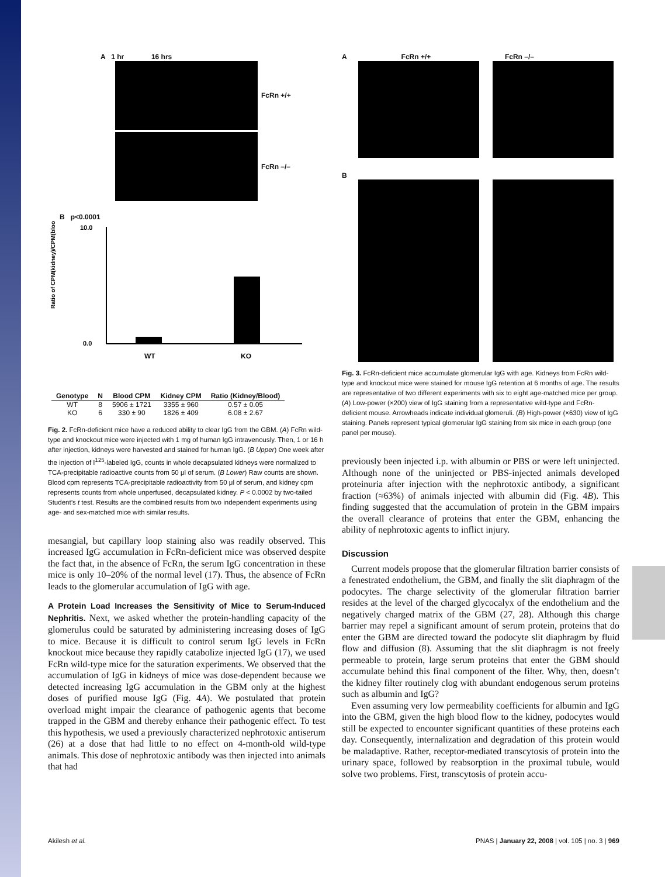A 1 hr 16 hrs
FcRn +/+
FcRn –/–
B p<0.0001
Ratio of CPM(kidney)/CPM(blood)
10.0
0.0
WT
KO
| Genotype | N | Blood CPM | Kidney CPM | Ratio (Kidney/Blood) |
| --- | --- | --- | --- | --- |
| WT | 8 | 5906 ± 1721 | 3355 ± 960 | 0.57 ± 0.05 |
| KO | 6 | 330 ± 90 | 1826 ± 409 | 6.08 ± 2.67 |
Fig. 2. FcRn-deficient mice have a reduced ability to clear IgG from the GBM. (A) FcRn wild-type and knockout mice were injected with 1 mg of human IgG intravenously. Then, 1 or 16 h after injection, kidneys were harvested and stained for human IgG. (B Upper) One week after the injection of I<sup>125</sup>-labeled IgG, counts in whole decapsulated kidneys were normalized to TCA-precipitable radioactive counts from 50 μl of serum. (B Lower) Raw counts are shown. Blood cpm represents TCA-precipitable radioactivity from 50 μl of serum, and kidney cpm represents counts from whole unperfused, decapsulated kidney. P < 0.0002 by two-tailed Student’s t test. Results are the combined results from two independent experiments using age- and sex-matched mice with similar results.
mesangial, but capillary loop staining also was readily observed. This increased IgG accumulation in FcRn-deficient mice was observed despite the fact that, in the absence of FcRn, the serum IgG concentration in these mice is only 10–20% of the normal level (17). Thus, the absence of FcRn leads to the glomerular accumulation of IgG with age.
A Protein Load Increases the Sensitivity of Mice to Serum-Induced Nephritis. Next, we asked whether the protein-handling capacity of the glomerulus could be saturated by administering increasing doses of IgG to mice. Because it is difficult to control serum IgG levels in FcRn knockout mice because they rapidly catabolize injected IgG (17), we used FcRn wild-type mice for the saturation experiments. We observed that the accumulation of IgG in kidneys of mice was dose-dependent because we detected increasing IgG accumulation in the GBM only at the highest doses of purified mouse IgG (Fig. 4A). We postulated that protein overload might impair the clearance of pathogenic agents that become trapped in the GBM and thereby enhance their pathogenic effect. To test this hypothesis, we used a previously characterized nephrotoxic antiserum (26) at a dose that had little to no effect on 4-month-old wild-type animals. This dose of nephrotoxic antibody was then injected into animals that had
A FcRn +/+ FcRn –/–
B
Fig. 3. FcRn-deficient mice accumulate glomerular IgG with age. Kidneys from FcRn wild-type and knockout mice were stained for mouse IgG retention at 6 months of age. The results are representative of two different experiments with six to eight age-matched mice per group. (A) Low-power (×200) view of IgG staining from a representative wild-type and FcRn-deficient mouse. Arrowheads indicate individual glomeruli. (B) High-power (×630) view of IgG staining. Panels represent typical glomerular IgG staining from six mice in each group (one panel per mouse).
previously been injected i.p. with albumin or PBS or were left uninjected. Although none of the uninjected or PBS-injected animals developed proteinuria after injection with the nephrotoxic antibody, a significant fraction (≈63%) of animals injected with albumin did (Fig. 4B). This finding suggested that the accumulation of protein in the GBM impairs the overall clearance of proteins that enter the GBM, enhancing the ability of nephrotoxic agents to inflict injury.
Discussion
Current models propose that the glomerular filtration barrier consists of a fenestrated endothelium, the GBM, and finally the slit diaphragm of the podocytes. The charge selectivity of the glomerular filtration barrier resides at the level of the charged glycocalyx of the endothelium and the negatively charged matrix of the GBM (27, 28). Although this charge barrier may repel a significant amount of serum protein, proteins that do enter the GBM are directed toward the podocyte slit diaphragm by fluid flow and diffusion (8). Assuming that the slit diaphragm is not freely permeable to protein, large serum proteins that enter the GBM should accumulate behind this final component of the filter. Why, then, doesn’t the kidney filter routinely clog with abundant endogenous serum proteins such as albumin and IgG?
Even assuming very low permeability coefficients for albumin and IgG into the GBM, given the high blood flow to the kidney, podocytes would still be expected to encounter significant quantities of these proteins each day. Consequently, internalization and degradation of this protein would be maladaptive. Rather, receptor-mediated transcytosis of protein into the urinary space, followed by reabsorption in the proximal tubule, would solve two problems. First, transcytosis of protein accu-
Akilesh et al. PNAS | January 22, 2008 | vol. 105 | no. 3 | 969